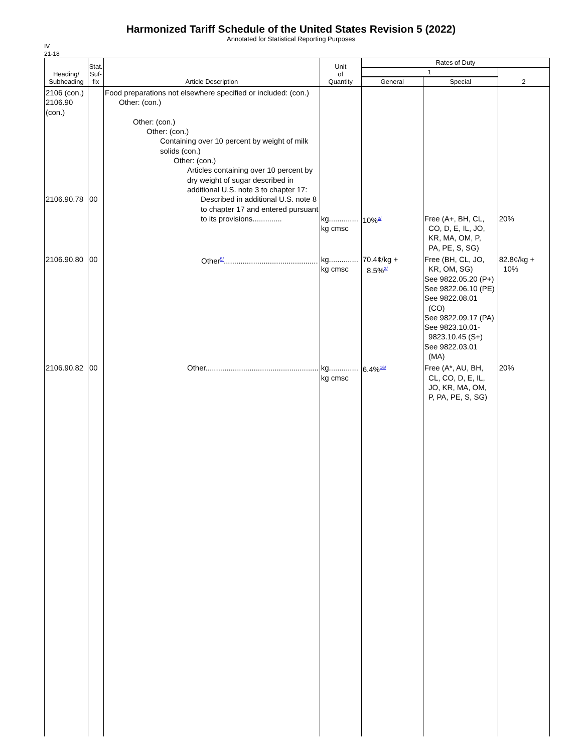Harmonized Tariff Schedule of the United States Revision 5 (2022)
Annotated for Statistical Reporting Purposes
IV
21-18
| Heading/ Subheading | Stat. Suf- fix | Article Description | Unit of Quantity | Rates of Duty | | |
| --- | --- | --- | --- | --- | --- | --- |
| | | | | 1 | | 2 |
| | | | | General | Special | |
| 2106 (con.) 2106.90 (con.) 2106.90.78 | 00 | Food preparations not elsewhere specified or included: (con.) Other: (con.) Other: (con.) Other: (con.) Containing over 10 percent by weight of milk solids (con.) Other: (con.) Articles containing over 10 percent by dry weight of sugar described in additional U.S. note 3 to chapter 17: Described in additional U.S. note 8 to chapter 17 and entered pursuant to its provisions.............. | kg.............. kg cmsc | 10%<sup>2/</sup> | Free (A+, BH, CL, CO, D, E, IL, JO, KR, MA, OM, P, PA, PE, S, SG) | 20% |
| 2106.90.80 | 00 | Other<sup>5/</sup>............................................. | kg.............. kg cmsc | 70.4¢/kg + 8.5%<sup>2/</sup> | Free (BH, CL, JO, KR, OM, SG) See 9822.05.20 (P+) See 9822.06.10 (PE) See 9822.08.01 (CO) See 9822.09.17 (PA) See 9823.10.01- 9823.10.45 (S+) See 9822.03.01 (MA) | 82.8¢/kg + 10% |
| 2106.90.82 | 00 | Other...................................................... | kg.............. kg cmsc | 6.4%<sup>16/</sup> | Free (A*, AU, BH, CL, CO, D, E, IL, JO, KR, MA, OM, P, PA, PE, S, SG) | 20% |